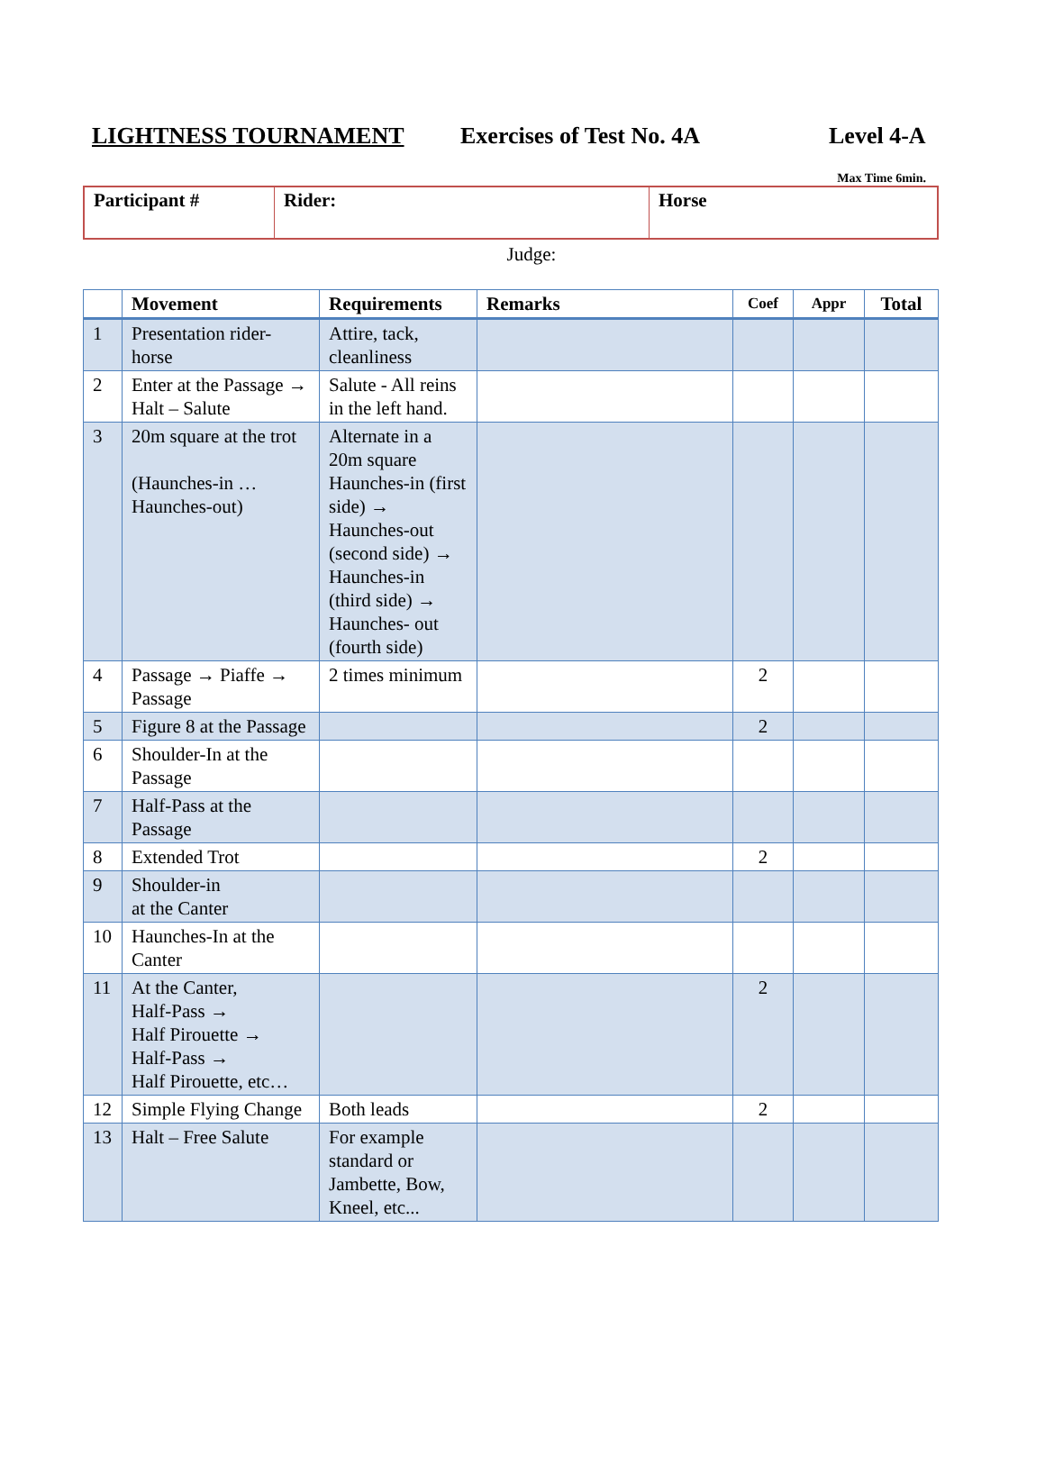LIGHTNESS TOURNAMENT Exercises of Test No. 4A Level 4-A
Max Time 6min.
| Participant # | Rider: | Horse |
Judge:
| | Movement | Requirements | Remarks | Coef | Appr | Total |
| --- | --- | --- | --- | --- | --- | --- |
| 1 | Presentation rider-horse | Attire, tack, cleanliness | | | | |
| 2 | Enter at the Passage → Halt – Salute | Salute - All reins in the left hand. | | | | |
| 3 | 20m square at the trot (Haunches-in … Haunches-out) | Alternate in a 20m square Haunches-in (first side) → Haunches-out (second side) → Haunches-in (third side) → Haunches- out (fourth side) | | | | |
| 4 | Passage → Piaffe → Passage | 2 times minimum | | 2 | | |
| 5 | Figure 8 at the Passage | | | 2 | | |
| 6 | Shoulder-In at the Passage | | | | | |
| 7 | Half-Pass at the Passage | | | | | |
| 8 | Extended Trot | | | 2 | | |
| 9 | Shoulder-in at the Canter | | | | | |
| 10 | Haunches-In at the Canter | | | | | |
| 11 | At the Canter, Half-Pass → Half Pirouette → Half-Pass → Half Pirouette, etc… | | | 2 | | |
| 12 | Simple Flying Change | Both leads | | 2 | | |
| 13 | Halt – Free Salute | For example standard or Jambette, Bow, Kneel, etc... | | | | |